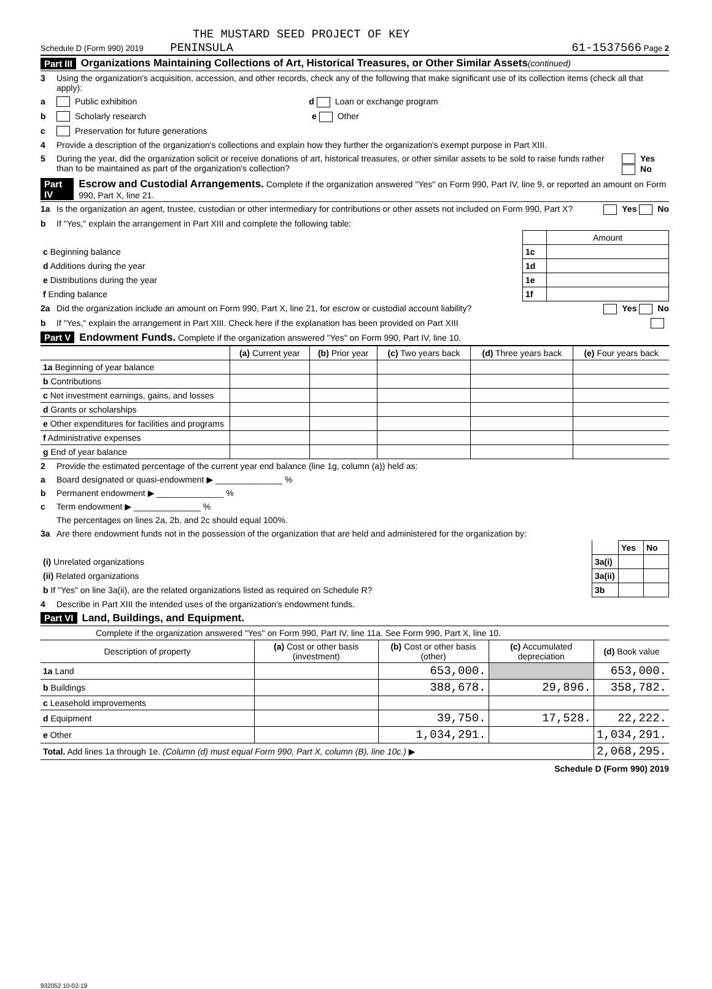THE MUSTARD SEED PROJECT OF KEY
Schedule D (Form 990) 2019 PENINSULA 61-1537566 Page 2
Part III Organizations Maintaining Collections of Art, Historical Treasures, or Other Similar Assets (continued)
3 Using the organization's acquisition, accession, and other records, check any of the following that make significant use of its collection items (check all that apply):
a Public exhibition d Loan or exchange program
b Scholarly research e Other
c Preservation for future generations
4 Provide a description of the organization's collections and explain how they further the organization's exempt purpose in Part XIII.
5 During the year, did the organization solicit or receive donations of art, historical treasures, or other similar assets to be sold to raise funds rather than to be maintained as part of the organization's collection? Yes No
Part IV Escrow and Custodial Arrangements. Complete if the organization answered "Yes" on Form 990, Part IV, line 9, or reported an amount on Form 990, Part X, line 21.
1a Is the organization an agent, trustee, custodian or other intermediary for contributions or other assets not included on Form 990, Part X? Yes No
b If "Yes," explain the arrangement in Part XIII and complete the following table:
| | | Amount |
| c Beginning balance | 1c | |
| d Additions during the year | 1d | |
| e Distributions during the year | 1e | |
| f Ending balance | 1f | |
2a Did the organization include an amount on Form 990, Part X, line 21, for escrow or custodial account liability? Yes No
b If "Yes," explain the arrangement in Part XIII. Check here if the explanation has been provided on Part XIII
Part V Endowment Funds. Complete if the organization answered "Yes" on Form 990, Part IV, line 10.
| | (a) Current year | (b) Prior year | (c) Two years back | (d) Three years back | (e) Four years back |
| --- | --- | --- | --- | --- | --- |
| 1a Beginning of year balance | | | | | |
| b Contributions | | | | | |
| c Net investment earnings, gains, and losses | | | | | |
| d Grants or scholarships | | | | | |
| e Other expenditures for facilities and programs | | | | | |
| f Administrative expenses | | | | | |
| g End of year balance | | | | | |
2 Provide the estimated percentage of the current year end balance (line 1g, column (a)) held as:
a Board designated or quasi-endowment ▶ ______________ %
b Permanent endowment ▶ ______________ %
c Term endowment ▶ ______________ %
The percentages on lines 2a, 2b, and 2c should equal 100%.
3a Are there endowment funds not in the possession of the organization that are held and administered for the organization by:
| | | Yes | No |
| (i) Unrelated organizations | 3a(i) | | |
| (ii) Related organizations | 3a(ii) | | |
| b If "Yes" on line 3a(ii), are the related organizations listed as required on Schedule R? | 3b | | |
4 Describe in Part XIII the intended uses of the organization's endowment funds.
Part VI Land, Buildings, and Equipment.
Complete if the organization answered "Yes" on Form 990, Part IV, line 11a. See Form 990, Part X, line 10.
| Description of property | (a) Cost or other basis (investment) | (b) Cost or other basis (other) | (c) Accumulated depreciation | (d) Book value |
| --- | --- | --- | --- | --- |
| 1a Land | | 653,000. | | 653,000. |
| b Buildings | | 388,678. | 29,896. | 358,782. |
| c Leasehold improvements | | | | |
| d Equipment | | 39,750. | 17,528. | 22,222. |
| e Other | | 1,034,291. | | 1,034,291. |
| Total. Add lines 1a through 1e. (Column (d) must equal Form 990, Part X, column (B), line 10c.) ▶ | | | | 2,068,295. |
Schedule D (Form 990) 2019
932052 10-02-19